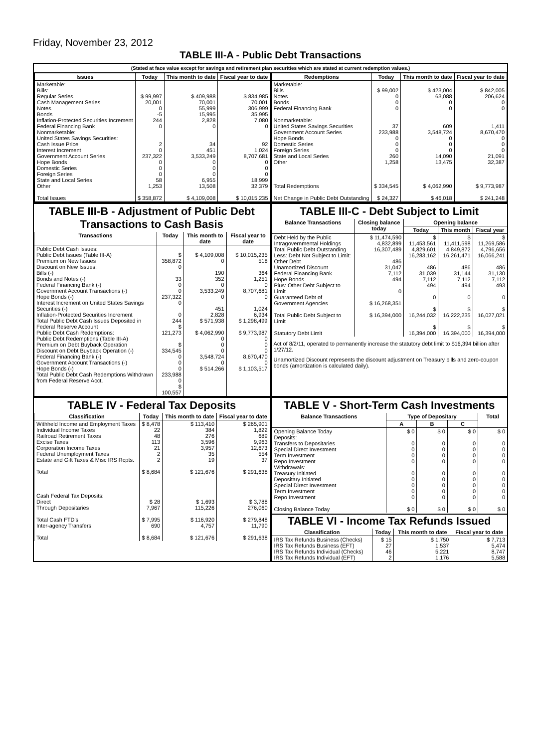Friday, November 23, 2012
TABLE III-A - Public Debt Transactions
(Stated at face value except for savings and retirement plan securities which are stated at current redemption values.)
| Issues | Today | This month to date | Fiscal year to date |
| --- | --- | --- | --- |
| Marketable: Bills: Regular Series Cash Management Series Notes Bonds Inflation-Protected Securities Increment Federal Financing Bank Nonmarketable: United States Savings Securities: Cash Issue Price Interest Increment Government Account Series Hope Bonds Domestic Series Foreign Series State and Local Series Other Total Issues | $ 99,997 20,001 0 -5 244 0 2 0 237,322 0 0 0 58 1,253 $ 358,872 | $ 409,988 70,001 55,999 15,995 2,828 0 34 451 3,533,249 0 0 0 6,955 13,508 $ 4,109,008 | $ 834,985 70,001 306,999 35,995 7,080 0 92 1,024 8,707,681 0 0 0 18,999 32,379 $ 10,015,235 |
| Redemptions | Today | This month to date | Fiscal year to date |
| --- | --- | --- | --- |
| Marketable: Bills Notes Bonds Federal Financing Bank Nonmarketable: United States Savings Securities Government Account Series Hope Bonds Domestic Series Foreign Series State and Local Series Other Total Redemptions Net Change in Public Debt Outstanding | $ 99,002 0 0 0 37 233,988 0 0 0 260 1,258 $ 334,545 $ 24,327 | $ 423,004 63,088 0 0 609 3,548,724 0 0 0 14,090 13,475 $ 4,062,990 $ 46,018 | $ 842,005 206,624 0 0 1,411 8,670,470 0 0 0 21,091 32,387 $ 9,773,987 $ 241,248 |
TABLE III-B - Adjustment of Public Debt Transactions to Cash Basis
| Transactions | Today | This month to date | Fiscal year to date |
| --- | --- | --- | --- |
| Public Debt Cash Issues: Public Debt Issues (Table III-A) Premium on New Issues Discount on New Issues: Bills (-) Bonds and Notes (-) Federal Financing Bank (-) Government Account Transactions (-) Hope Bonds (-) Interest Increment on United States Savings Securities (-) Inflation-Protected Securities Increment Total Public Debt Cash Issues Deposited in Federal Reserve Account Public Debt Cash Redemptions: Public Debt Redemptions (Table III-A) Premium on Debt Buyback Operation Discount on Debt Buyback Operation (-) Federal Financing Bank (-) Government Account Transactions (-) Hope Bonds (-) Total Public Debt Cash Redemptions Withdrawn from Federal Reserve Acct. | $ 358,872 0 33 0 0 237,322 0 0 244 $ 121,273 $ 334,545 0 0 0 233,988 0 $ 100,557 | $ 4,109,008 0 190 352 0 3,533,249 0 451 2,828 $ 571,938 $ 4,062,990 0 0 0 3,548,724 0 $ 514,266 | $ 10,015,235 518 364 1,251 0 8,707,681 0 1,024 6,934 $ 1,298,499 $ 9,773,987 0 0 0 8,670,470 0 $ 1,103,517 |
TABLE III-C - Debt Subject to Limit
| Balance Transactions | Closing balance today | Opening balance | | |
| --- | --- | --- | --- | --- |
| | | Today | This month | Fiscal year |
| Debt Held by the Public Intragovernmental Holdings Total Public Debt Outstanding Less: Debt Not Subject to Limit: Other Debt Unamortized Discount Federal Financing Bank Hope Bonds Plus: Other Debt Subject to Limit Guaranteed Debt of Government Agencies Total Public Debt Subject to Limit Statutory Debt Limit | $ 11,474,590 4,832,899 16,307,489 486 31,047 7,112 494 0 $ 16,268,351 $ 16,394,000 | $ 11,453,561 4,829,601 16,283,162 486 31,039 7,112 494 0 $ 16,244,032 $ 16,394,000 | $ 11,411,598 4,849,872 16,261,471 486 31,144 7,112 494 0 $ 16,222,235 $ 16,394,000 | $ 11,269,586 4,796,656 16,066,241 486 31,130 7,112 493 0 $ 16,027,021 $ 16,394,000 |
Act of 8/2/11, operated to permanently increase the statutory debt limit to $16,394 billion after 1/27/12.
Unamortized Discount represents the discount adjustment on Treasury bills and zero-coupon bonds (amortization is calculated daily).
TABLE IV - Federal Tax Deposits
| Classification | Today | This month to date | Fiscal year to date |
| --- | --- | --- | --- |
| Withheld Income and Employment Taxes Individual Income Taxes Railroad Retirement Taxes Excise Taxes Corporation Income Taxes Federal Unemployment Taxes Estate and Gift Taxes & Misc IRS Rcpts. Total Cash Federal Tax Deposits: Direct Through Depositaries Total Cash FTD's Inter-agency Transfers Total | $ 8,478 22 48 113 21 2 2 $ 8,684 $ 28 7,967 $ 7,995 690 $ 8,684 | $ 113,410 384 276 3,596 3,957 35 19 $ 121,676 $ 1,693 115,226 $ 116,920 4,757 $ 121,676 | $ 265,901 1,822 689 9,963 12,673 554 37 $ 291,638 $ 3,788 276,060 $ 279,848 11,790 $ 291,638 |
TABLE V - Short-Term Cash Investments
| Balance Transactions | Type of Depositary | | | Total |
| --- | --- | --- | --- | --- |
| | A | B | C | |
| Opening Balance Today Deposits: Transfers to Depositaries Special Direct Investment Term Investment Repo Investment Withdrawals: Treasury Initiated Depositary Initiated Special Direct Investment Term Investment Repo Investment Closing Balance Today | $ 0 0 0 0 0 0 0 0 0 0 $ 0 | $ 0 0 0 0 0 0 0 0 0 0 $ 0 | $ 0 0 0 0 0 0 0 0 0 0 $ 0 | $ 0 0 0 0 0 0 0 0 0 0 $ 0 |
TABLE VI - Income Tax Refunds Issued
| Classification | Today | This month to date | Fiscal year to date |
| --- | --- | --- | --- |
| IRS Tax Refunds Business (Checks) IRS Tax Refunds Business (EFT) IRS Tax Refunds Individual (Checks) IRS Tax Refunds Individual (EFT) | $ 15 27 46 2 | $ 1,750 1,537 5,221 1,176 | $ 7,713 5,474 8,747 5,588 |